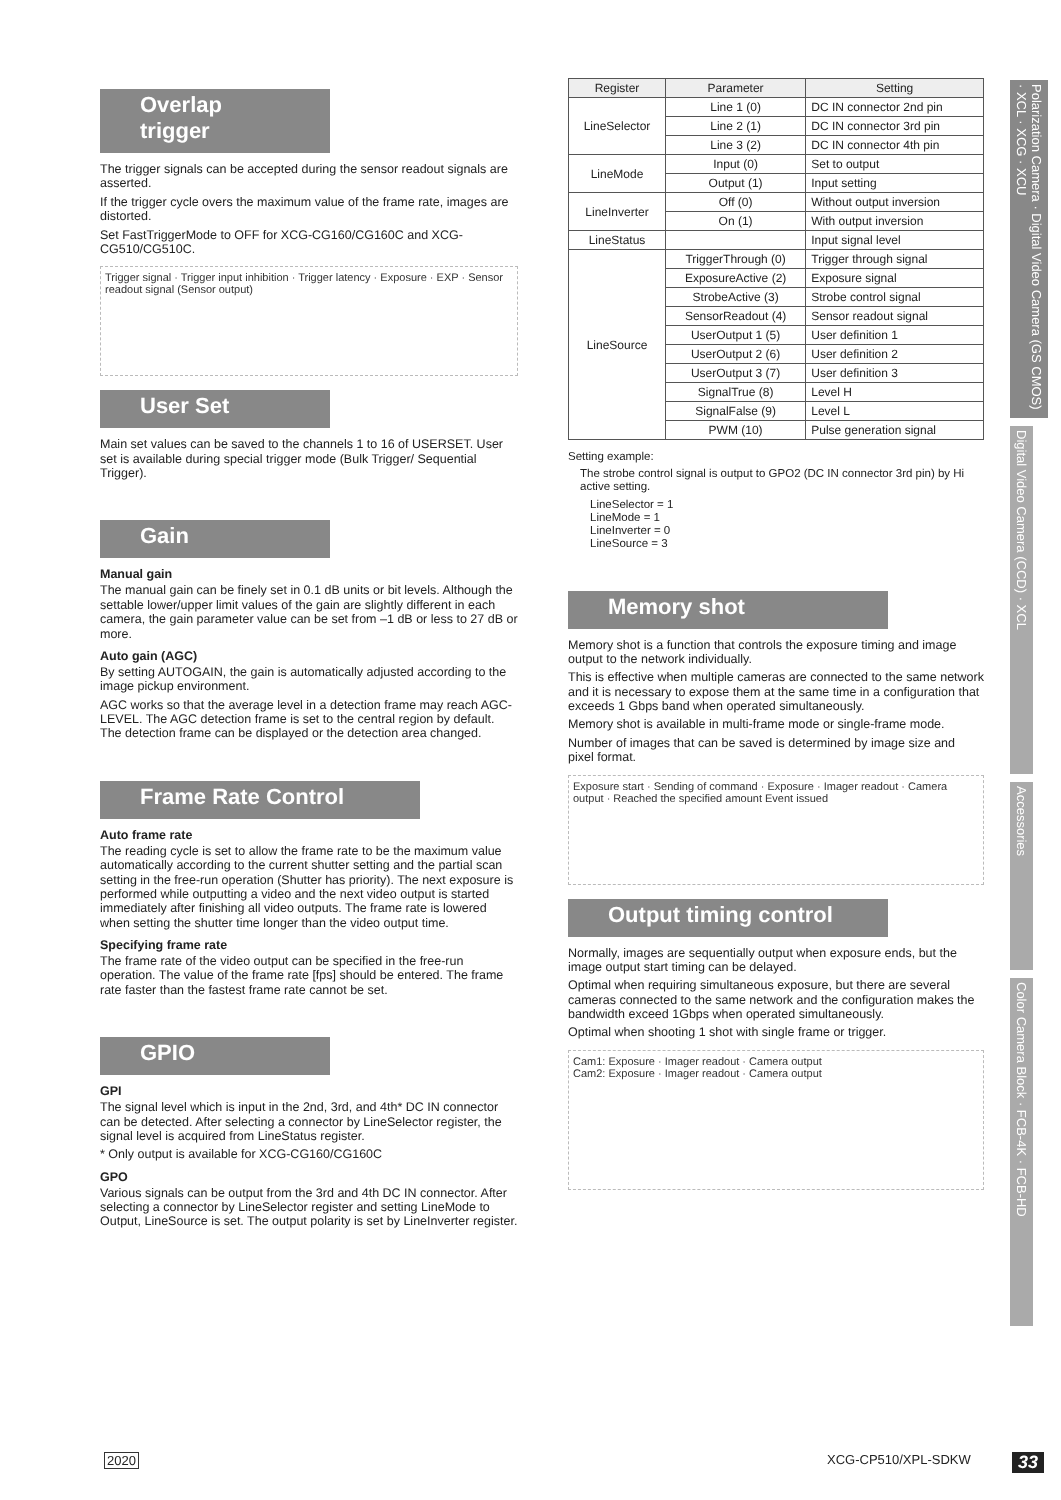Overlap trigger
The trigger signals can be accepted during the sensor readout signals are asserted.
If the trigger cycle overs the maximum value of the frame rate, images are distorted.
Set FastTriggerMode to OFF for XCG-CG160/CG160C and XCG-CG510/CG510C.
Trigger signal · Trigger input inhibition · Trigger latency · Exposure · EXP · Sensor readout signal (Sensor output)
User Set
Main set values can be saved to the channels 1 to 16 of USERSET. User set is available during special trigger mode (Bulk Trigger/ Sequential Trigger).
Gain
Manual gain
The manual gain can be finely set in 0.1 dB units or bit levels. Although the settable lower/upper limit values of the gain are slightly different in each camera, the gain parameter value can be set from –1 dB or less to 27 dB or more.
Auto gain (AGC)
By setting AUTOGAIN, the gain is automatically adjusted according to the image pickup environment.
AGC works so that the average level in a detection frame may reach AGC-LEVEL. The AGC detection frame is set to the central region by default. The detection frame can be displayed or the detection area changed.
Frame Rate Control
Auto frame rate
The reading cycle is set to allow the frame rate to be the maximum value automatically according to the current shutter setting and the partial scan setting in the free-run operation (Shutter has priority). The next exposure is performed while outputting a video and the next video output is started immediately after finishing all video outputs. The frame rate is lowered when setting the shutter time longer than the video output time.
Specifying frame rate
The frame rate of the video output can be specified in the free-run operation. The value of the frame rate [fps] should be entered. The frame rate faster than the fastest frame rate cannot be set.
GPIO
GPI
The signal level which is input in the 2nd, 3rd, and 4th* DC IN connector can be detected. After selecting a connector by LineSelector register, the signal level is acquired from LineStatus register.
* Only output is available for XCG-CG160/CG160C
GPO
Various signals can be output from the 3rd and 4th DC IN connector. After selecting a connector by LineSelector register and setting LineMode to Output, LineSource is set. The output polarity is set by LineInverter register.
| Register | Parameter | Setting |
| --- | --- | --- |
| LineSelector | Line 1 (0) | DC IN connector 2nd pin |
| | Line 2 (1) | DC IN connector 3rd pin |
| | Line 3 (2) | DC IN connector 4th pin |
| LineMode | Input (0) | Set to output |
| | Output (1) | Input setting |
| LineInverter | Off (0) | Without output inversion |
| | On (1) | With output inversion |
| LineStatus | | Input signal level |
| LineSource | TriggerThrough (0) | Trigger through signal |
| | ExposureActive (2) | Exposure signal |
| | StrobeActive (3) | Strobe control signal |
| | SensorReadout (4) | Sensor readout signal |
| | UserOutput 1 (5) | User definition 1 |
| | UserOutput 2 (6) | User definition 2 |
| | UserOutput 3 (7) | User definition 3 |
| | SignalTrue (8) | Level H |
| | SignalFalse (9) | Level L |
| | PWM (10) | Pulse generation signal |
Setting example:
The strobe control signal is output to GPO2 (DC IN connector 3rd pin) by Hi active setting.
LineSelector = 1
LineMode = 1
LineInverter = 0
LineSource = 3
Memory shot
Memory shot is a function that controls the exposure timing and image output to the network individually.
This is effective when multiple cameras are connected to the same network and it is necessary to expose them at the same time in a configuration that exceeds 1 Gbps band when operated simultaneously.
Memory shot is available in multi-frame mode or single-frame mode.
Number of images that can be saved is determined by image size and pixel format.
Exposure start · Sending of command · Exposure · Imager readout · Camera output · Reached the specified amount Event issued
Output timing control
Normally, images are sequentially output when exposure ends, but the image output start timing can be delayed.
Optimal when requiring simultaneous exposure, but there are several cameras connected to the same network and the configuration makes the bandwidth exceed 1Gbps when operated simultaneously.
Optimal when shooting 1 shot with single frame or trigger.
Cam1: Exposure · Imager readout · Camera output
Cam2: Exposure · Imager readout · Camera output
Polarization Camera · Digital Video Camera (GS CMOS) · XCL · XCG · XCU
Digital Video Camera (CCD) · XCL
Accessories
Color Camera Block · FCB-4K · FCB-HD
2020 XCG-CP510/XPL-SDKW 33